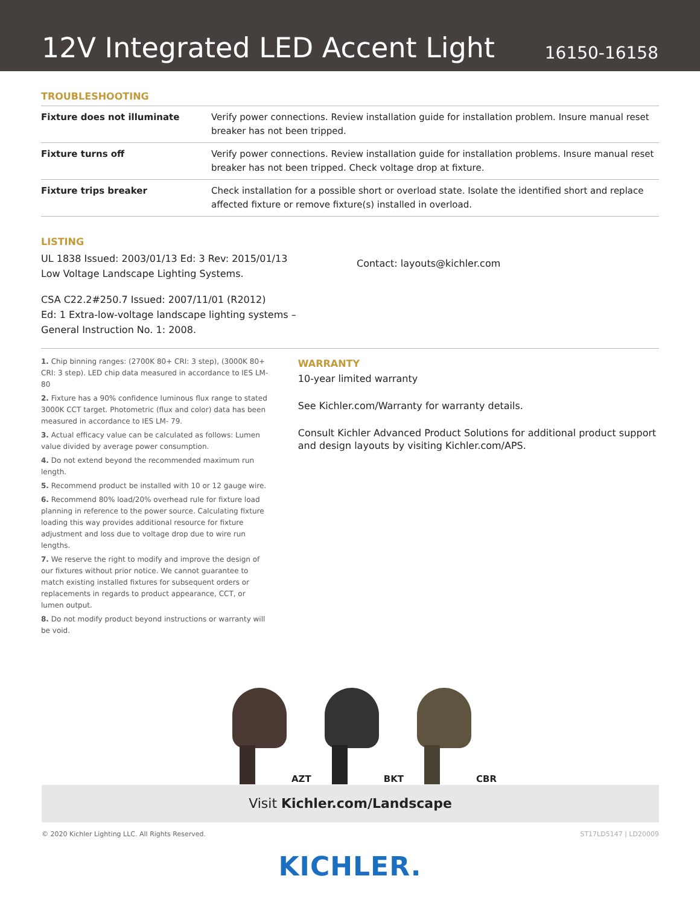12V Integrated LED Accent Light
16150-16158
TROUBLESHOOTING
| Fixture does not illuminate | Verify power connections. Review installation guide for installation problem. Insure manual reset breaker has not been tripped. |
| Fixture turns off | Verify power connections. Review installation guide for installation problems. Insure manual reset breaker has not been tripped. Check voltage drop at fixture. |
| Fixture trips breaker | Check installation for a possible short or overload state. Isolate the identified short and replace affected fixture or remove fixture(s) installed in overload. |
LISTING
UL 1838 Issued: 2003/01/13 Ed: 3 Rev: 2015/01/13
Low Voltage Landscape Lighting Systems.
CSA C22.2#250.7 Issued: 2007/11/01 (R2012)
Ed: 1 Extra-low-voltage landscape lighting systems –
General Instruction No. 1: 2008.
Contact: layouts@kichler.com
1. Chip binning ranges: (2700K 80+ CRI: 3 step), (3000K 80+ CRI: 3 step). LED chip data measured in accordance to IES LM-80
2. Fixture has a 90% confidence luminous flux range to stated 3000K CCT target. Photometric (flux and color) data has been measured in accordance to IES LM- 79.
3. Actual efficacy value can be calculated as follows: Lumen value divided by average power consumption.
4. Do not extend beyond the recommended maximum run length.
5. Recommend product be installed with 10 or 12 gauge wire.
6. Recommend 80% load/20% overhead rule for fixture load planning in reference to the power source. Calculating fixture loading this way provides additional resource for fixture adjustment and loss due to voltage drop due to wire run lengths.
7. We reserve the right to modify and improve the design of our fixtures without prior notice. We cannot guarantee to match existing installed fixtures for subsequent orders or replacements in regards to product appearance, CCT, or lumen output.
8. Do not modify product beyond instructions or warranty will be void.
WARRANTY
10-year limited warranty
See Kichler.com/Warranty for warranty details.
Consult Kichler Advanced Product Solutions for additional product support and design layouts by visiting Kichler.com/APS.
AZT BKT CBR
Visit Kichler.com/Landscape
© 2020 Kichler Lighting LLC. All Rights Reserved. ST17LD5147 | LD20009
KICHLER.